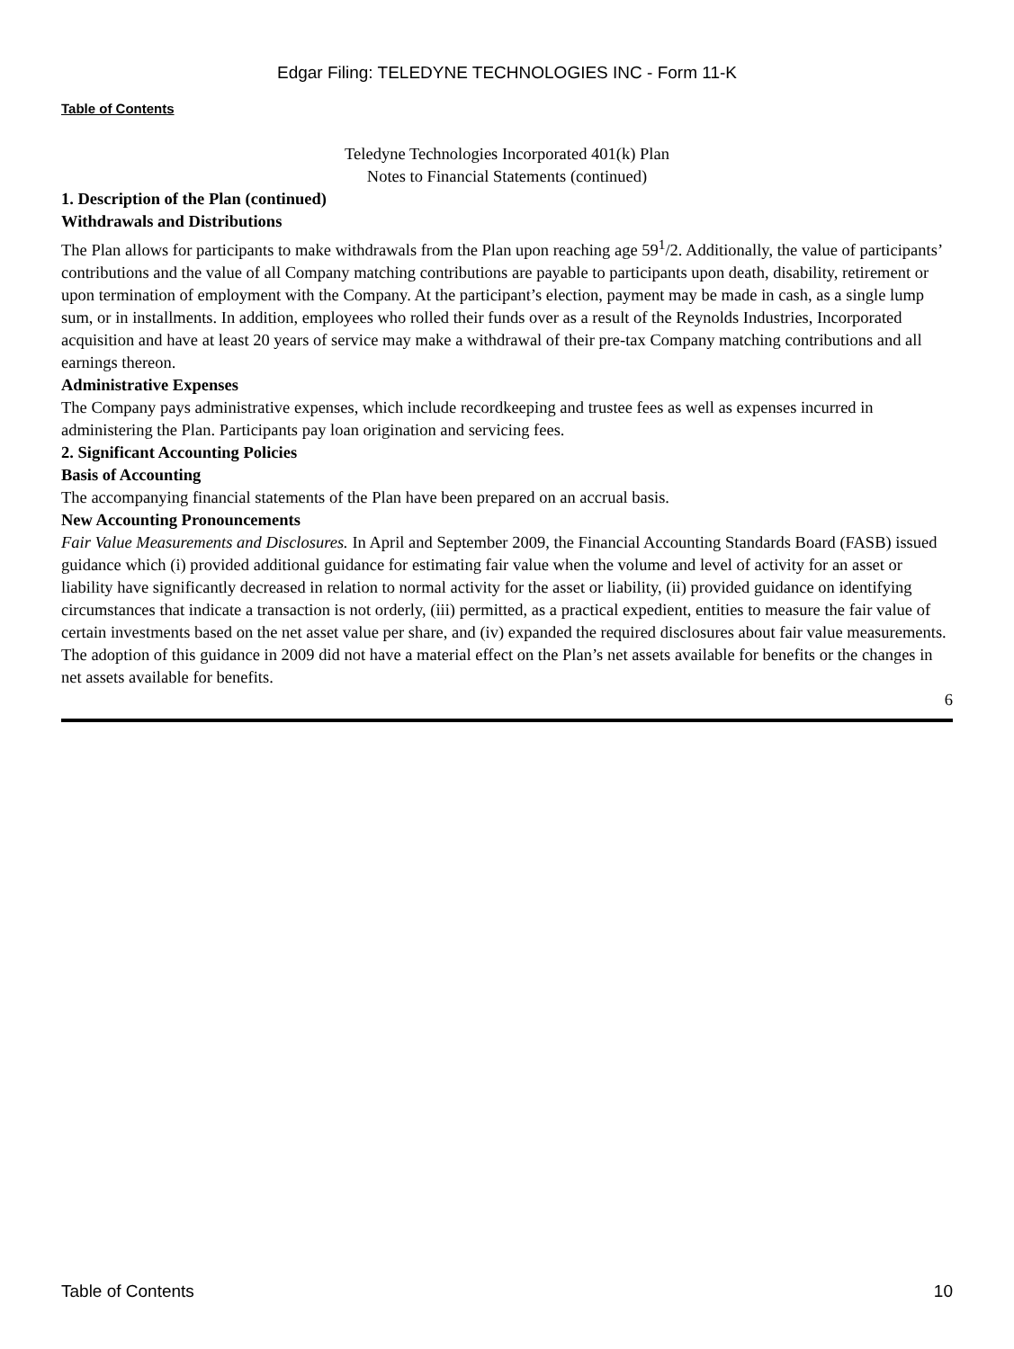Edgar Filing: TELEDYNE TECHNOLOGIES INC - Form 11-K
Table of Contents
Teledyne Technologies Incorporated 401(k) Plan
Notes to Financial Statements (continued)
1. Description of the Plan (continued)
Withdrawals and Distributions
The Plan allows for participants to make withdrawals from the Plan upon reaching age 59<sup>1</sup>/2. Additionally, the value of participants’ contributions and the value of all Company matching contributions are payable to participants upon death, disability, retirement or upon termination of employment with the Company. At the participant’s election, payment may be made in cash, as a single lump sum, or in installments. In addition, employees who rolled their funds over as a result of the Reynolds Industries, Incorporated acquisition and have at least 20 years of service may make a withdrawal of their pre-tax Company matching contributions and all earnings thereon.
Administrative Expenses
The Company pays administrative expenses, which include recordkeeping and trustee fees as well as expenses incurred in administering the Plan. Participants pay loan origination and servicing fees.
2. Significant Accounting Policies
Basis of Accounting
The accompanying financial statements of the Plan have been prepared on an accrual basis.
New Accounting Pronouncements
Fair Value Measurements and Disclosures. In April and September 2009, the Financial Accounting Standards Board (FASB) issued guidance which (i) provided additional guidance for estimating fair value when the volume and level of activity for an asset or liability have significantly decreased in relation to normal activity for the asset or liability, (ii) provided guidance on identifying circumstances that indicate a transaction is not orderly, (iii) permitted, as a practical expedient, entities to measure the fair value of certain investments based on the net asset value per share, and (iv) expanded the required disclosures about fair value measurements. The adoption of this guidance in 2009 did not have a material effect on the Plan’s net assets available for benefits or the changes in net assets available for benefits.
6
Table of Contents 10